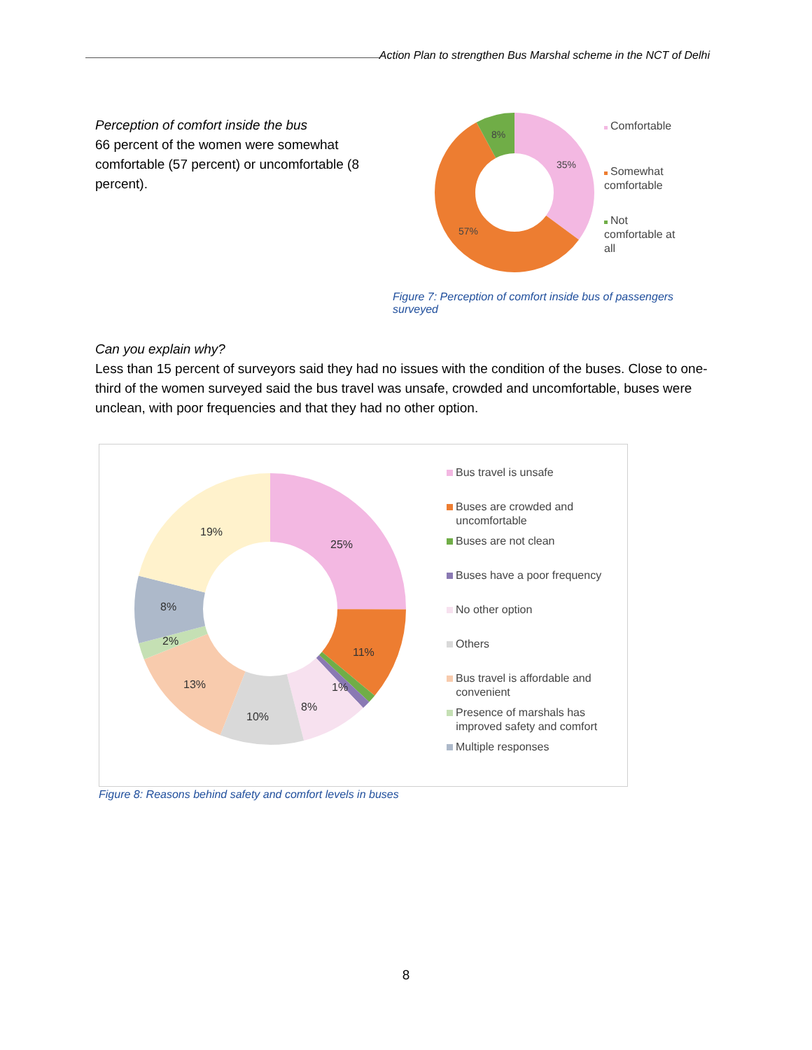Action Plan to strengthen Bus Marshal scheme in the NCT of Delhi
Perception of comfort inside the bus
66 percent of the women were somewhat comfortable (57 percent) or uncomfortable (8 percent).
35%
57%
8%
Comfortable
Somewhat
comfortable
Not
comfortable at
all
Figure 7: Perception of comfort inside bus of passengers surveyed
Can you explain why?
Less than 15 percent of surveyors said they had no issues with the condition of the buses. Close to one-third of the women surveyed said the bus travel was unsafe, crowded and uncomfortable, buses were unclean, with poor frequencies and that they had no other option.
25%
11%
1%
8%
10%
13%
2%
8%
19%
Bus travel is unsafe
Buses are crowded and
uncomfortable
Buses are not clean
Buses have a poor frequency
No other option
Others
Bus travel is affordable and
convenient
Presence of marshals has
improved safety and comfort
Multiple responses
Figure 8: Reasons behind safety and comfort levels in buses
8